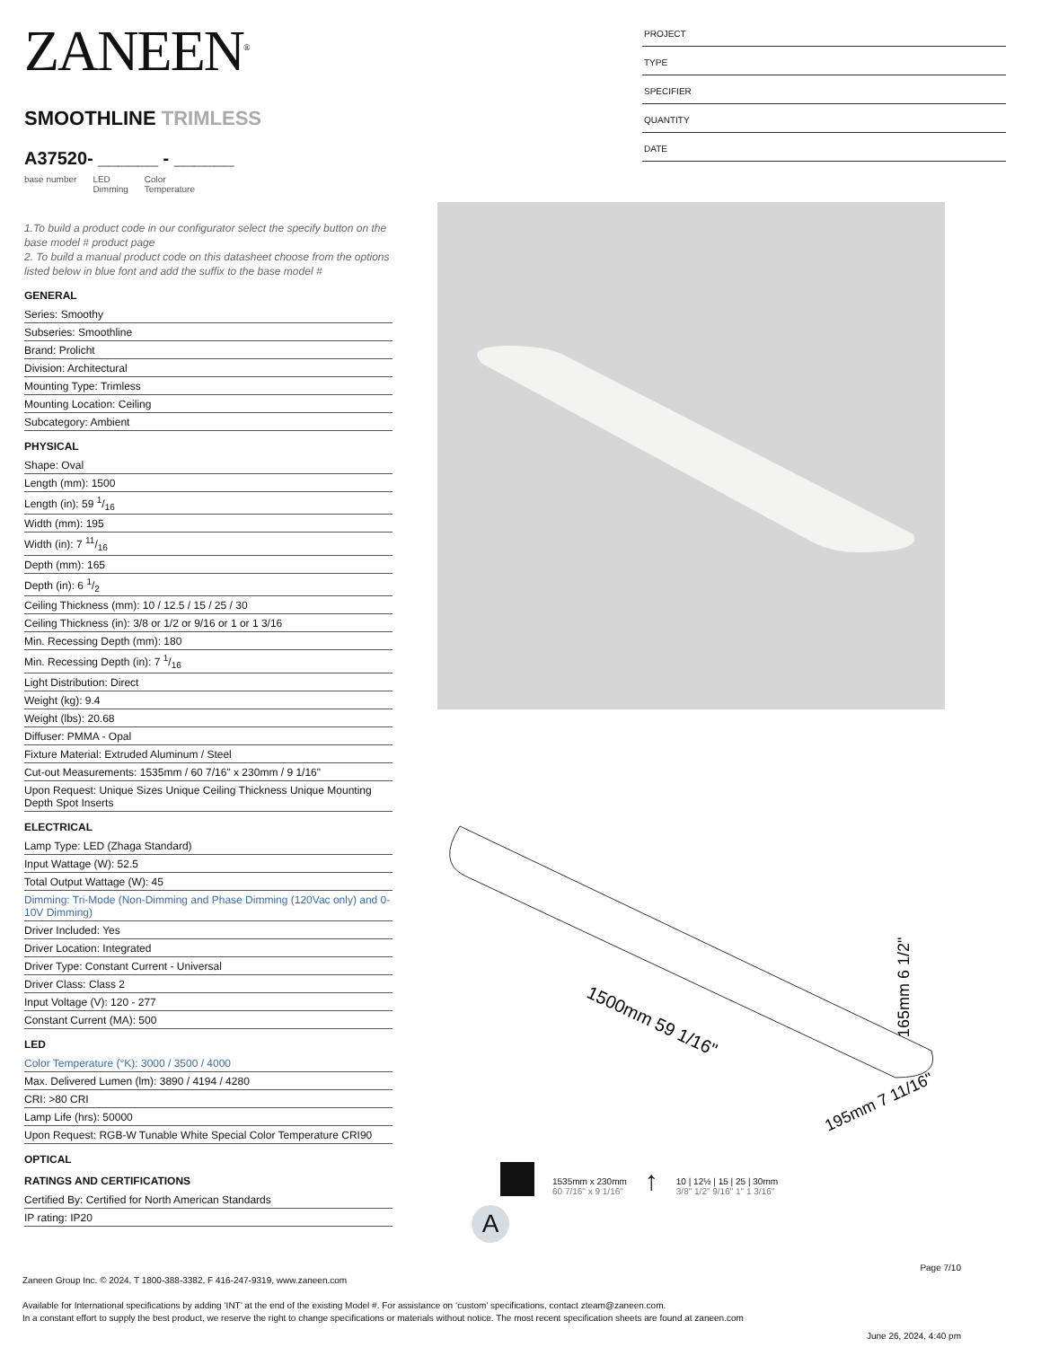PROJECT
TYPE
SPECIFIER
QUANTITY
DATE
ZANEEN<sup>®</sup>
SMOOTHLINE TRIMLESS
A37520- ______ - ______
base number LED
Dimming Color
Temperature
1.To build a product code in our configurator select the specify button on the base model # product page
2. To build a manual product code on this datasheet choose from the options listed below in blue font and add the suffix to the base model #
GENERAL
Series: Smoothy
Subseries: Smoothline
Brand: Prolicht
Division: Architectural
Mounting Type: Trimless
Mounting Location: Ceiling
Subcategory: Ambient
PHYSICAL
Shape: Oval
Length (mm): 1500
Length (in): 59 1/16
Width (mm): 195
Width (in): 7 11/16
Depth (mm): 165
Depth (in): 6 1/2
Ceiling Thickness (mm): 10 / 12.5 / 15 / 25 / 30
Ceiling Thickness (in): 3/8 or 1/2 or 9/16 or 1 or 1 3/16
Min. Recessing Depth (mm): 180
Min. Recessing Depth (in): 7 1/16
Light Distribution: Direct
Weight (kg): 9.4
Weight (lbs): 20.68
Diffuser: PMMA - Opal
Fixture Material: Extruded Aluminum / Steel
Cut-out Measurements: 1535mm / 60 7/16" x 230mm / 9 1/16"
Upon Request: Unique Sizes Unique Ceiling Thickness Unique Mounting Depth Spot Inserts
ELECTRICAL
Lamp Type: LED (Zhaga Standard)
Input Wattage (W): 52.5
Total Output Wattage (W): 45
Dimming: Tri-Mode (Non-Dimming and Phase Dimming (120Vac only) and 0-10V Dimming)
Driver Included: Yes
Driver Location: Integrated
Driver Type: Constant Current - Universal
Driver Class: Class 2
Input Voltage (V): 120 - 277
Constant Current (MA): 500
LED
Color Temperature (°K): 3000 / 3500 / 4000
Max. Delivered Lumen (lm): 3890 / 4194 / 4280
CRI: >80 CRI
Lamp Life (hrs): 50000
Upon Request: RGB-W Tunable White Special Color Temperature CRI90
OPTICAL
RATINGS AND CERTIFICATIONS
Certified By: Certified for North American Standards
IP rating: IP20
1500mm 59 1/16"
165mm 6 1/2"
195mm 7 11/16"
1535mm x 230mm
60 7/16" x 9 1/16"
↑
10 | 12½ | 15 | 25 | 30mm
3/8" 1/2" 9/16" 1" 1 3/16"
A
Page 7/10
Zaneen Group Inc. © 2024, T 1800-388-3382, F 416-247-9319, www.zaneen.com
Available for International specifications by adding ‘INT’ at the end of the existing Model #. For assistance on ‘custom’ specifications, contact zteam@zaneen.com.
In a constant effort to supply the best product, we reserve the right to change specifications or materials without notice. The most recent specification sheets are found at zaneen.com
June 26, 2024, 4:40 pm